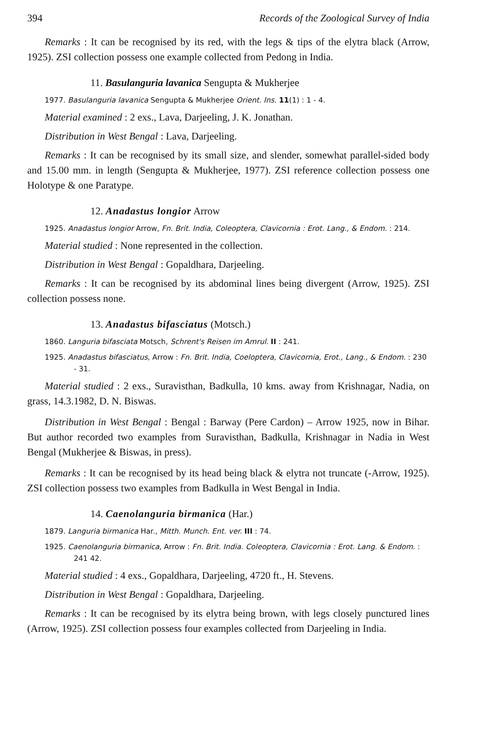394 Records of the Zoological Survey of India
Remarks : It can be recognised by its red, with the legs & tips of the elytra black (Arrow, 1925). ZSI collection possess one example collected from Pedong in India.
11. Basulanguria lavanica Sengupta & Mukherjee
1977. Basulanguria lavanica Sengupta & Mukherjee Orient. Ins. 11(1) : 1 - 4.
Material examined : 2 exs., Lava, Darjeeling, J. K. Jonathan.
Distribution in West Bengal : Lava, Darjeeling.
Remarks : It can be recognised by its small size, and slender, somewhat parallel-sided body and 15.00 mm. in length (Sengupta & Mukherjee, 1977). ZSI reference collection possess one Holotype & one Paratype.
12. Anadastus longior Arrow
1925. Anadastus longior Arrow, Fn. Brit. India, Coleoptera, Clavicornia : Erot. Lang., & Endom. : 214.
Material studied : None represented in the collection.
Distribution in West Bengal : Gopaldhara, Darjeeling.
Remarks : It can be recognised by its abdominal lines being divergent (Arrow, 1925). ZSI collection possess none.
13. Anadastus bifasciatus (Motsch.)
1860. Languria bifasciata Motsch, Schrent's Reisen im Amrul. II : 241.
1925. Anadastus bifasciatus, Arrow : Fn. Brit. India, Coeloptera, Clavicornia, Erot., Lang., & Endom. : 230 - 31.
Material studied : 2 exs., Suravisthan, Badkulla, 10 kms. away from Krishnagar, Nadia, on grass, 14.3.1982, D. N. Biswas.
Distribution in West Bengal : Bengal : Barway (Pere Cardon) – Arrow 1925, now in Bihar. But author recorded two examples from Suravisthan, Badkulla, Krishnagar in Nadia in West Bengal (Mukherjee & Biswas, in press).
Remarks : It can be recognised by its head being black & elytra not truncate (-Arrow, 1925). ZSI collection possess two examples from Badkulla in West Bengal in India.
14. Caenolanguria birmanica (Har.)
1879. Languria birmanica Har., Mitth. Munch. Ent. ver. III : 74.
1925. Caenolanguria birmanica, Arrow : Fn. Brit. India. Coleoptera, Clavicornia : Erot. Lang. & Endom. : 241 42.
Material studied : 4 exs., Gopaldhara, Darjeeling, 4720 ft., H. Stevens.
Distribution in West Bengal : Gopaldhara, Darjeeling.
Remarks : It can be recognised by its elytra being brown, with legs closely punctured lines (Arrow, 1925). ZSI collection possess four examples collected from Darjeeling in India.